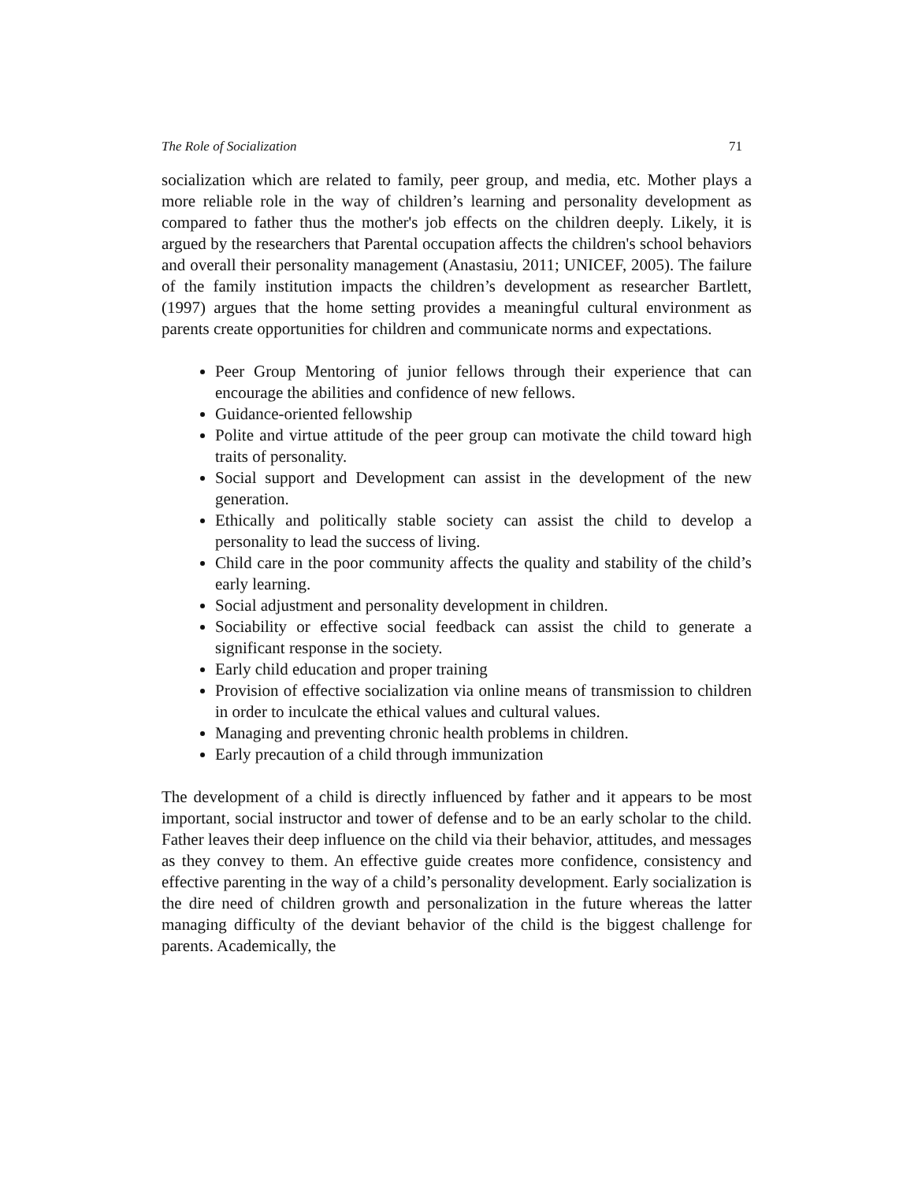The Role of Socialization 71
socialization which are related to family, peer group, and media, etc. Mother plays a more reliable role in the way of children’s learning and personality development as compared to father thus the mother's job effects on the children deeply. Likely, it is argued by the researchers that Parental occupation affects the children's school behaviors and overall their personality management (Anastasiu, 2011; UNICEF, 2005). The failure of the family institution impacts the children’s development as researcher Bartlett, (1997) argues that the home setting provides a meaningful cultural environment as parents create opportunities for children and communicate norms and expectations.
Peer Group Mentoring of junior fellows through their experience that can encourage the abilities and confidence of new fellows.
Guidance-oriented fellowship
Polite and virtue attitude of the peer group can motivate the child toward high traits of personality.
Social support and Development can assist in the development of the new generation.
Ethically and politically stable society can assist the child to develop a personality to lead the success of living.
Child care in the poor community affects the quality and stability of the child’s early learning.
Social adjustment and personality development in children.
Sociability or effective social feedback can assist the child to generate a significant response in the society.
Early child education and proper training
Provision of effective socialization via online means of transmission to children in order to inculcate the ethical values and cultural values.
Managing and preventing chronic health problems in children.
Early precaution of a child through immunization
The development of a child is directly influenced by father and it appears to be most important, social instructor and tower of defense and to be an early scholar to the child. Father leaves their deep influence on the child via their behavior, attitudes, and messages as they convey to them. An effective guide creates more confidence, consistency and effective parenting in the way of a child’s personality development. Early socialization is the dire need of children growth and personalization in the future whereas the latter managing difficulty of the deviant behavior of the child is the biggest challenge for parents. Academically, the